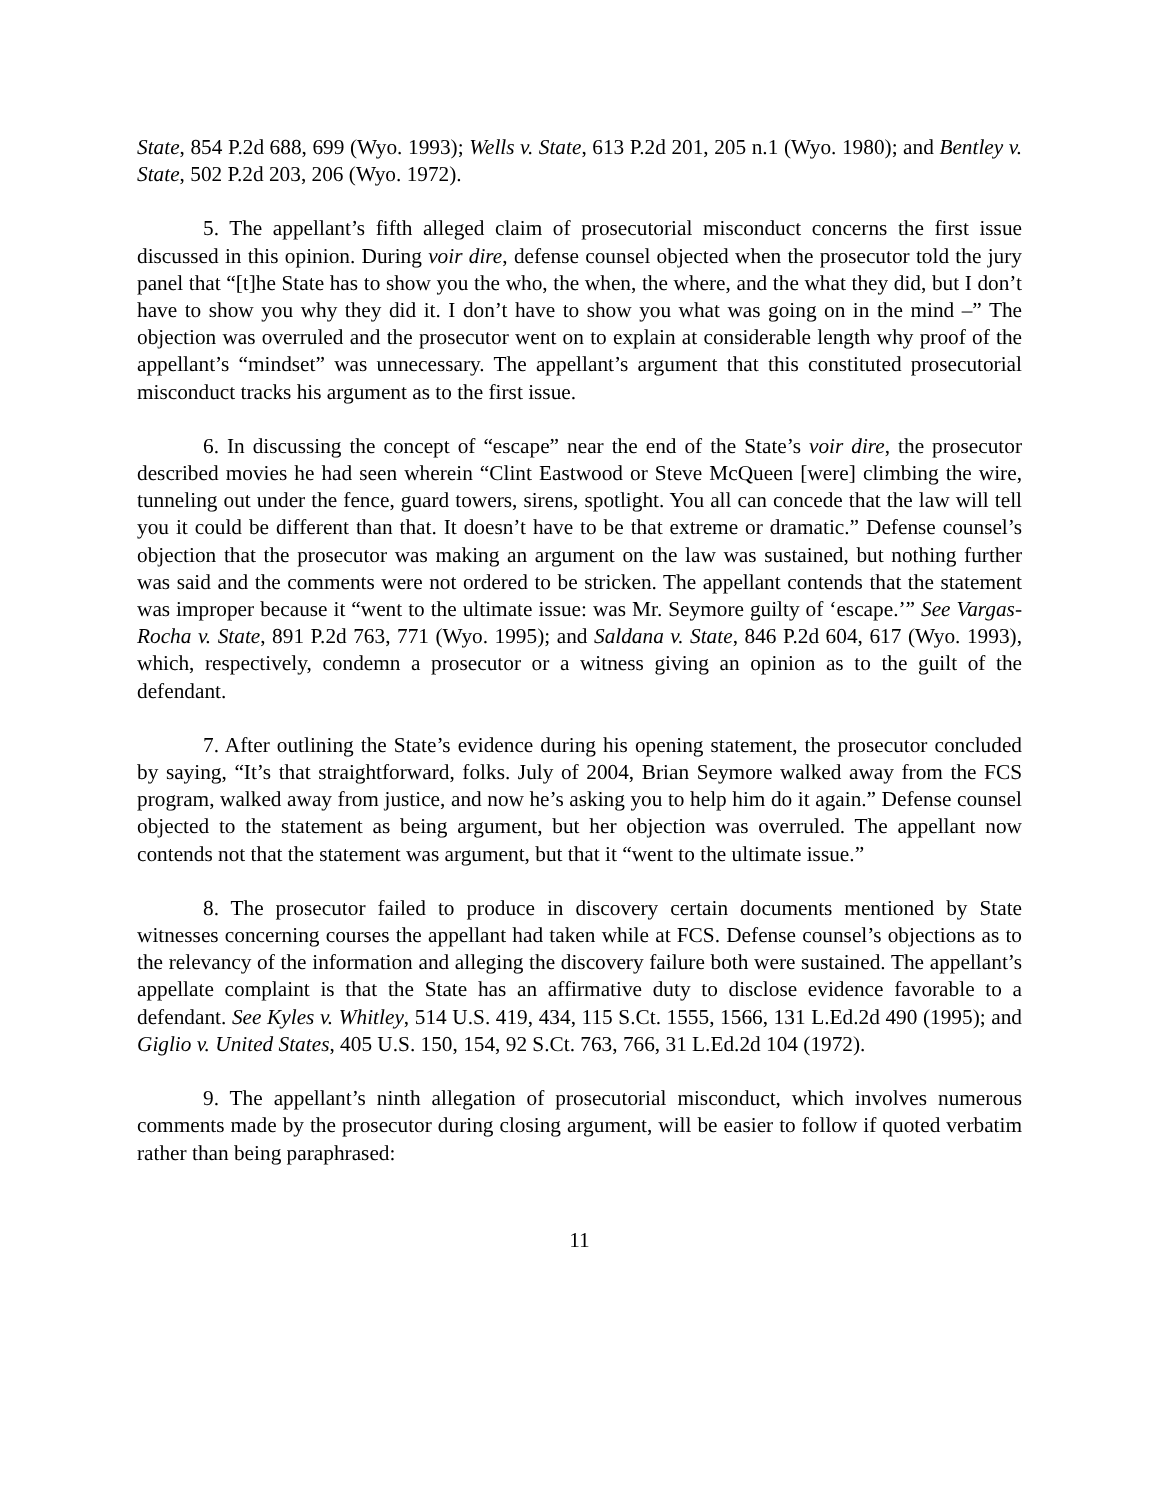State, 854 P.2d 688, 699 (Wyo. 1993); Wells v. State, 613 P.2d 201, 205 n.1 (Wyo. 1980); and Bentley v. State, 502 P.2d 203, 206 (Wyo. 1972).
5. The appellant’s fifth alleged claim of prosecutorial misconduct concerns the first issue discussed in this opinion. During voir dire, defense counsel objected when the prosecutor told the jury panel that “[t]he State has to show you the who, the when, the where, and the what they did, but I don’t have to show you why they did it. I don’t have to show you what was going on in the mind –” The objection was overruled and the prosecutor went on to explain at considerable length why proof of the appellant’s “mindset” was unnecessary. The appellant’s argument that this constituted prosecutorial misconduct tracks his argument as to the first issue.
6. In discussing the concept of “escape” near the end of the State’s voir dire, the prosecutor described movies he had seen wherein “Clint Eastwood or Steve McQueen [were] climbing the wire, tunneling out under the fence, guard towers, sirens, spotlight. You all can concede that the law will tell you it could be different than that. It doesn’t have to be that extreme or dramatic.” Defense counsel’s objection that the prosecutor was making an argument on the law was sustained, but nothing further was said and the comments were not ordered to be stricken. The appellant contends that the statement was improper because it “went to the ultimate issue: was Mr. Seymore guilty of ‘escape.’” See Vargas-Rocha v. State, 891 P.2d 763, 771 (Wyo. 1995); and Saldana v. State, 846 P.2d 604, 617 (Wyo. 1993), which, respectively, condemn a prosecutor or a witness giving an opinion as to the guilt of the defendant.
7. After outlining the State’s evidence during his opening statement, the prosecutor concluded by saying, “It’s that straightforward, folks. July of 2004, Brian Seymore walked away from the FCS program, walked away from justice, and now he’s asking you to help him do it again.” Defense counsel objected to the statement as being argument, but her objection was overruled. The appellant now contends not that the statement was argument, but that it “went to the ultimate issue.”
8. The prosecutor failed to produce in discovery certain documents mentioned by State witnesses concerning courses the appellant had taken while at FCS. Defense counsel’s objections as to the relevancy of the information and alleging the discovery failure both were sustained. The appellant’s appellate complaint is that the State has an affirmative duty to disclose evidence favorable to a defendant. See Kyles v. Whitley, 514 U.S. 419, 434, 115 S.Ct. 1555, 1566, 131 L.Ed.2d 490 (1995); and Giglio v. United States, 405 U.S. 150, 154, 92 S.Ct. 763, 766, 31 L.Ed.2d 104 (1972).
9. The appellant’s ninth allegation of prosecutorial misconduct, which involves numerous comments made by the prosecutor during closing argument, will be easier to follow if quoted verbatim rather than being paraphrased:
11